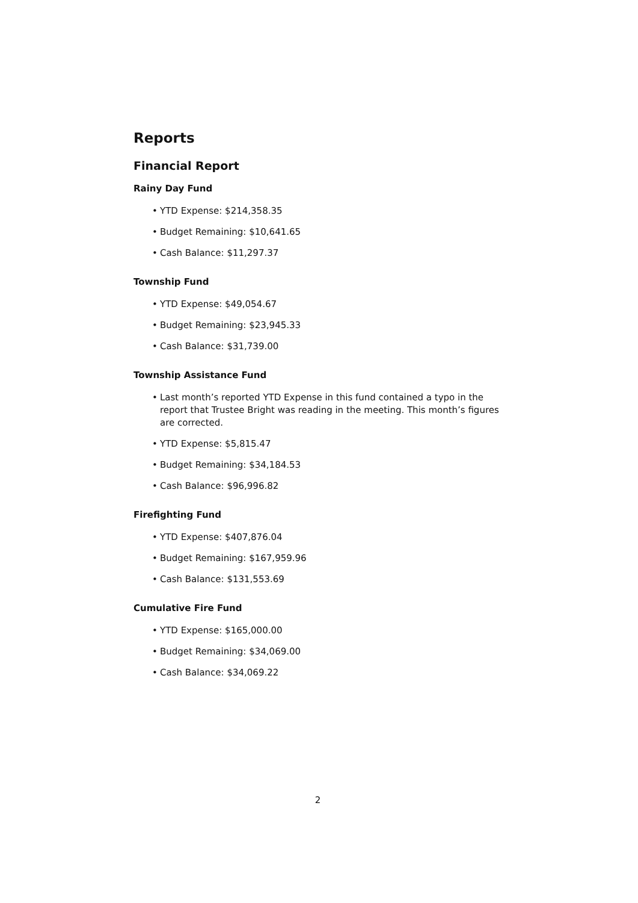Reports
Financial Report
Rainy Day Fund
• YTD Expense: $214,358.35
• Budget Remaining: $10,641.65
• Cash Balance: $11,297.37
Township Fund
• YTD Expense: $49,054.67
• Budget Remaining: $23,945.33
• Cash Balance: $31,739.00
Township Assistance Fund
• Last month’s reported YTD Expense in this fund contained a typo in the report that Trustee Bright was reading in the meeting. This month’s figures are corrected.
• YTD Expense: $5,815.47
• Budget Remaining: $34,184.53
• Cash Balance: $96,996.82
Firefighting Fund
• YTD Expense: $407,876.04
• Budget Remaining: $167,959.96
• Cash Balance: $131,553.69
Cumulative Fire Fund
• YTD Expense: $165,000.00
• Budget Remaining: $34,069.00
• Cash Balance: $34,069.22
2